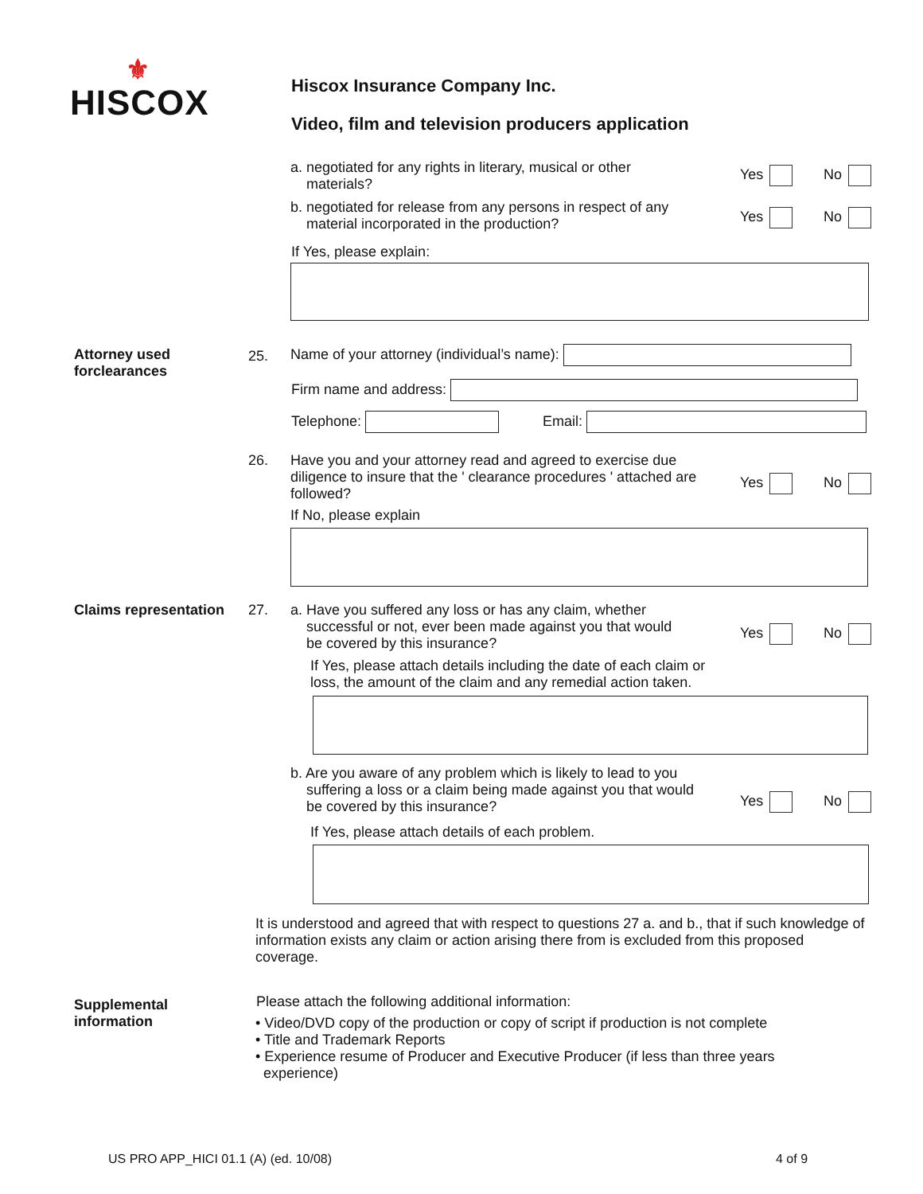⚜
HISCOX
Hiscox Insurance Company Inc.
Video, film and television producers application
a. negotiated for any rights in literary, musical or other
materials?
Yes No
b. negotiated for release from any persons in respect of any
material incorporated in the production?
Yes No
If Yes, please explain:
Attorney used
forclearances
25.
Name of your attorney (individual’s name):
Firm name and address:
Telephone: Email:
26.
Have you and your attorney read and agreed to exercise due diligence to insure that the ' clearance procedures ' attached are followed?
Yes No
If No, please explain
Claims representation 27.
a. Have you suffered any loss or has any claim, whether
successful or not, ever been made against you that would
be covered by this insurance?
Yes No
If Yes, please attach details including the date of each claim or
loss, the amount of the claim and any remedial action taken.
b. Are you aware of any problem which is likely to lead to you
suffering a loss or a claim being made against you that would
be covered by this insurance?
Yes No
If Yes, please attach details of each problem.
It is understood and agreed that with respect to questions 27 a. and b., that if such knowledge of information exists any claim or action arising there from is excluded from this proposed coverage.
Supplemental
information
Please attach the following additional information:
• Video/DVD copy of the production or copy of script if production is not complete
• Title and Trademark Reports
• Experience resume of Producer and Executive Producer (if less than three years
experience)
US PRO APP_HICI 01.1 (A) (ed. 10/08)
4 of 9